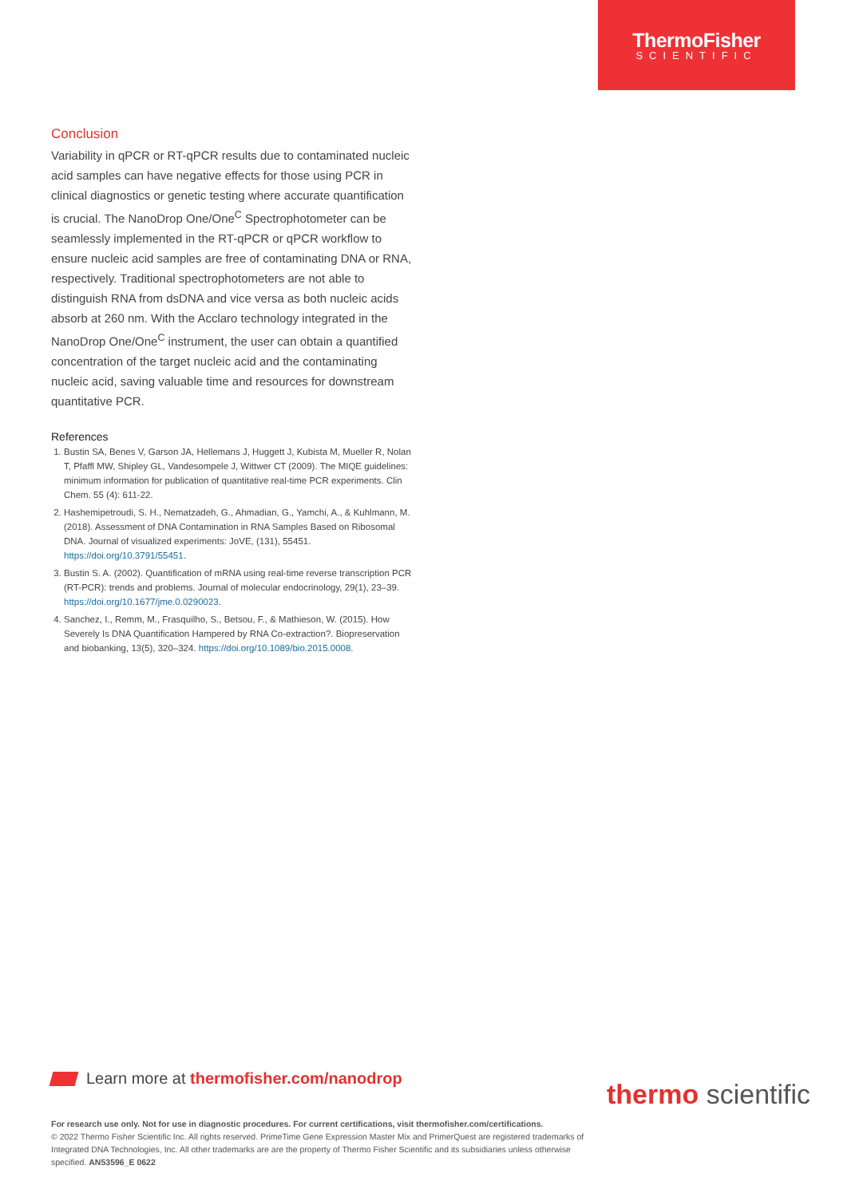ThermoFisher
SCIENTIFIC
Conclusion
Variability in qPCR or RT-qPCR results due to contaminated nucleic acid samples can have negative effects for those using PCR in clinical diagnostics or genetic testing where accurate quantification is crucial. The NanoDrop One/One<sup>C</sup> Spectrophotometer can be seamlessly implemented in the RT-qPCR or qPCR workflow to ensure nucleic acid samples are free of contaminating DNA or RNA, respectively. Traditional spectrophotometers are not able to distinguish RNA from dsDNA and vice versa as both nucleic acids absorb at 260 nm. With the Acclaro technology integrated in the NanoDrop One/One<sup>C</sup> instrument, the user can obtain a quantified concentration of the target nucleic acid and the contaminating nucleic acid, saving valuable time and resources for downstream quantitative PCR.
References
1. Bustin SA, Benes V, Garson JA, Hellemans J, Huggett J, Kubista M, Mueller R, Nolan T, Pfaffl MW, Shipley GL, Vandesompele J, Wittwer CT (2009). The MIQE guidelines: minimum information for publication of quantitative real-time PCR experiments. Clin Chem. 55 (4): 611-22.
2. Hashemipetroudi, S. H., Nematzadeh, G., Ahmadian, G., Yamchi, A., & Kuhlmann, M. (2018). Assessment of DNA Contamination in RNA Samples Based on Ribosomal DNA. Journal of visualized experiments: JoVE, (131), 55451. https://doi.org/10.3791/55451.
3. Bustin S. A. (2002). Quantification of mRNA using real-time reverse transcription PCR (RT-PCR): trends and problems. Journal of molecular endocrinology, 29(1), 23–39. https://doi.org/10.1677/jme.0.0290023.
4. Sanchez, I., Remm, M., Frasquilho, S., Betsou, F., & Mathieson, W. (2015). How Severely Is DNA Quantification Hampered by RNA Co-extraction?. Biopreservation and biobanking, 13(5), 320–324. https://doi.org/10.1089/bio.2015.0008.
Learn more at thermofisher.com/nanodrop
thermo scientific
For research use only. Not for use in diagnostic procedures. For current certifications, visit thermofisher.com/certifications.
© 2022 Thermo Fisher Scientific Inc. All rights reserved. PrimeTime Gene Expression Master Mix and PrimerQuest are registered trademarks of Integrated DNA Technologies, Inc. All other trademarks are are the property of Thermo Fisher Scientific and its subsidiaries unless otherwise specified. AN53596_E 0622